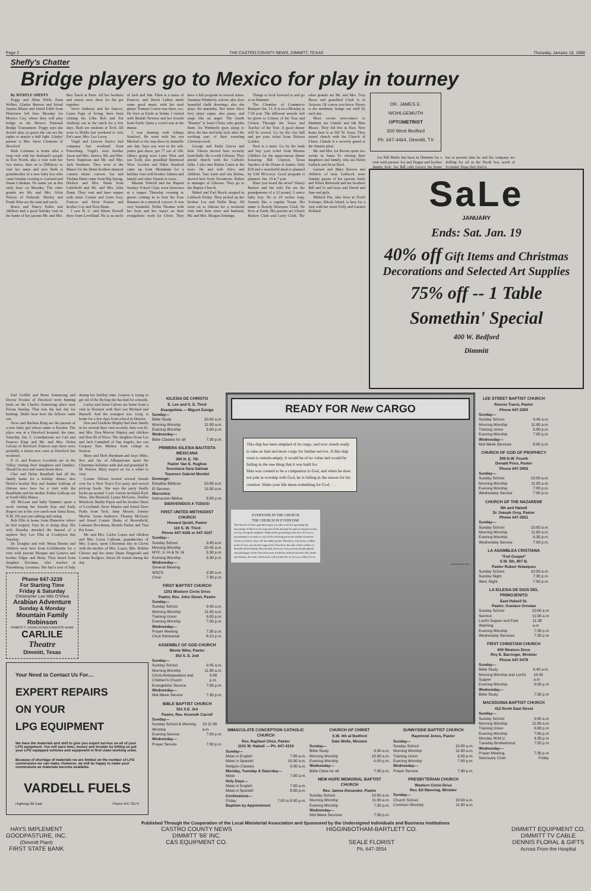Page 2 THE CASTRO COUNTY NEWS, DIMMITT, TEXAS Thursday, January 10, 1980
Sheffy's Chatter
Bridge players go to Mexico for play in tourney
By MYRTLE SHEFFY
Peggy and Allan Webb, Faun Welker, Gladys Benson and friend Juanita Blaine and friend Edith from Plainview left here Monday for Mexico City, where they will play bridge in the Mexico National Bridge Tournament. Peggy says she doesn't play, so guess she can see the sights or maybe a bull fight. Gladys' partner is Mrs. Steve Clements of Hereford.
Ruth Coleman is home after a long visit with her husband's people in Fort Worth, also a visit with her two sisters, then on to Hillsboro to visit her aunts and now Ruth is grandmother of a new baby boy who came Sunday evening to Garland and Susan Coleman. No name yet at this early hour on Monday. The other grands are Mr. and Mrs. Alvie Nelson of Paducah. Shirley and Frank Wise are the aunt and uncle.
Bruce and Nancy Fuller and children had a good holiday visit in the home of her parents Mr. and Mrs. Ben Taack at Paris. All her brothers and sisters were there for the get together.
Steve Anthony and his fiancee, Laura Page of Irving, have been visiting his folks Bob and Pat Anthony out at the ranch for a few days. Both are students at Tech. All went to Hobbs last weekend to visit Pat's aunt, Mrs. Leo Lacey.
Virgil and Geneva Justice had company last weekend from Petersburg. Virgil's twin brother Jason and Mrs. Justice, Mr. and Mrs. Steve Stapleton and Mr. and Mrs. Jack Stephens. They were at the Manor for the Dunn brothers musical country music concert. Joe and Thelma Dunn came from Big Spring, Herbert and Mrs. Dunn from Littlefield and Mr. and Mrs. John Dunn. They visit and have supper with sister Connie and Gene Ivey, Frances and Alvin Frazier and brother Coy and Nora Dunn.
I saw H. C. and Allene Howell there from Levelland. He is an uncle of Jack and Jim. Ellen is a sister of Frances, and Dutch LaRue made some good music with his steel guitar. Truman Cotton was there, too. He lives at Earth or Sudan. I visited with Beulah Newton and her friends from Earth. Quite a crowd was at the manor.
I was chatting with Johnny Stanford. He went with his son Michael to the trap shoot in Amarillo one day. Says son won in the sub-junior gun shoot, got 77 out of 100. Others going were Lynn West and son Todd, also granddad Raymond West. Gordon and Diker Stanford came up from Monahans for a holiday visit with brother Johnny and family and other friends in town.
Maxine Tidwell and her Baptist Sunday School Class were hostesses at a supper Thursday evening to guests coming in to hear the Four Runners do a musical concert. It was very beautiful. Nelda Thomas with her horn and her report on their evangelistic work for Christ. They have a full program in several states. Jeannine Wimberly, soloist, also does beautiful chalk drawings, also she plays the marimba. Her sister Alice Ivey plays organ, also piano, and sings like an angel. The fourth "Runner" is Jesus Christ, who guides them. Ira Wimberly goes along to drive the bus and help look after the working part of their traveling Christian work.
George and Paula Garcia and little Valeria moved here recently from Ralls. He is with Gibsons. They attend church with the Catholic folks. I also met Ruben Cantu at the store. He and wife Alice and children, Tara Lynn and son Ruben, moved here from Tucumcari. Ruben is manager of Gibsons. They go to the Baptist Church.
Mabel and Earl Brock stopped in Lubbock Friday. They picked up her brother Les and Nellie Bray. All went on to Odessa for a weekend visit with their sister and husband, Mr. and Mrs. Morgan Jennings.
Things to look forward to and go to in Dimmitt:
The Chamber of Commerce Banquet Jan. 14. It is on a Monday at 7:30 p.m. The different awards will be given to Citizen of the Year and Citizen Through the Years and Teacher of the Year. A good dinner will be served. Go by the city hall and get your ticket from Delores Golden.
Next is a must. Go by the bank and buy your ticket from Maxine Childers for the appreciation dinner honoring Bill Clayton, Texas Speaker of the House at Austin. Only $10 and a wonderful meal is planned by Edd McLeroy. Good program is planned. Jan. 19 at 7 p.m.
Have you heard the news? Shorty Barlow and his wife Pat are the grandparents of a 12 pound, 5 ounce baby boy. He is 24 inches long. Sounds like a regular Texan. His name is Rowdy Dewayne Clark. He lives at Earth. His parents are Christi Barlow Clark and Larry Clark. The other grands are Mr. and Mrs. Troy Byers and granddad Clark is in Arizona. Of course you know Shorty is the mailman, brings our stuff by each day.
More recent newcomers to Dimmitt are Claude and Ida Mae Moore. They did live in Hart. New home here is at 502 W. Jones. They attend church with the Church of Christ. Claude is a security guard at the Amstar plant.
Mr. and Mrs. Ira Brown spent two weeks in Santa Fe visiting their daughters and family, who are Helen Gallack and Avon Byrd.
Garnett and Mary Reeves and children of near Lubbock were Sunday guests of her parents Andy and Helen Behrends and her brothers Bill and Jo and boys and David and Jane and girls.
Mildred Pitt, who lives in North Scituape, Rhode Island, is here for a visit with her sister Polly and Garnett Holland.
DR. JAMES E.
WOHLGEMUTH
OPTOMETRIST
300 West Bedford
Ph. 647-4464, Dimmitt, TX
Joe Bill Butler has been in Dimmitt for a visit with parents Joe and Dugan and brother Jimmy Jack. Joe Bill calls Greece his home but at present time he and his company are drilling for oil in the North Sea, north of Scotland. Hope they find it.
SaLe
JANUARY
Ends: Sat. Jan. 19
40% off Gift Items and Christmas Decorations and Selected Art Supplies
75% off -- 1 Table
Somethin' Special
400 W. Bedford
Dimmitt
Earl Griffitt and Brent Armstrong and Doctor Perales of Hereford went hunting birds on the Charles Armstrong place near Friona Sunday. That was the last day for hunting. Didn't hear how the fellows came out.
Steve and Barbara King are the parents of a new baby girl whose name is Kendra. The place was at a Hereford hospital, the time, Saturday, Jan. 5. Grandparents are Carl and Frances King and Mr. and Mrs. Nolen LeGate of Hereford. Frances says there were probably a dozen new ones at Hereford last weekend.
P. O. and Frances Goodwin are in the Valley visiting their daughters and families. Should be nice and warm down there.
Chet and Helen Braafladt had all the family home for a holiday dinner, also Helen's brother Rex and Juanita Galloup of Odessa were here for a visit with the Braafladts and his mother Esther Galloup out at South Hills Manor.
Jill McLean and baby Summer spent a week visiting her friends Kay and Andy Rogers out at the cow ranch near Santa Rosa, N.M. Jill says just talking and eating.
Bob Ellis is home from Plainview where he had surgery. Says he is doing okay. His wife Dorothy attended the funeral of a nephew Roy Lee Ellis at Crosbyton this Tuesday.
Dr. Douglas and wife Mona Dennis and children were here from Goldthwaite for a visit with parents Morgan and Geneva and brother Edgar and Betty. They heard from daughter Decimae, who teaches at Nuremburg, Germany. She had a tour of Italy during her holiday time. Geneva is trying to get rid of the flu bug she has had for a month.
Carlos and Anna Calvert are home from a visit in Houston with their son Michael and Raynell. And the youngest son, Greg, is home for a few days from school in Denton.
Don and Gladiola Shipley had their family in for several days visit recently, their son Dr. and Mrs. Don Marvin Shipley and children and Don III of Waco. The daughter Dona Lee and Jack Campbell of San Angelo, her son Gregory Don Mathos from college in Denton.
Mary and Herb Burnham and boys Mike, Rex and Jay of Albuquerque spent the Christmas holidays with dad and granddad B. M. Nelson. Mary stayed on for a while to visit.
Connie Nelson invited several friends over for a New Year's Eve party and served pick-up foods. She says the party finally broke up around 3 a.m. Guests included Kyle Wise, Jim Birdwell, Lynna McGuire, Debbie Murdock, Buddy Payne and his brother Skeet of Levelland, Steve Maples and friend Dave Parks from Tech, Amy Merritt, Johnny Merritt, Sonia Andrews, Thomas McGuire and friend Connie Drake of Brownfield, Ladonna Brockman, Brenda Parker and Tina Pat Jones.
Mr. and Mrs. Carlos Lopez and children and Mrs. Leora Calhoun, grandmother of Mrs. Lopez, spent Christmas day in Clovis with the mother of Mrs. Lopez, Mrs. Bobbie Chester and her sister Diane Fitzgerald and Connie Rodgers. About 20 visited during the day.
Phone 647-3239
For Starting Time
Friday & Saturday
Christopher Lee Milo O'Shea
Arabian Adventure
Sunday & Monday
Mountain Family Robinson
ROBERT F. LOGAN SUSAN DAMANTE SHAW
CARLILE
Theatre
Dimmitt, Texas
Your Need to Contact Us For....
EXPERT REPAIRS
ON YOUR
LPG EQUIPMENT
We have the materials and skill to give you expert service on all of your LPG equipment. You will save time, money and trouble by letting us put your LPG equipped vehicles and equipment in first class working order.
Because of shortage of materials we are limited on the number of LPG conversions we can make. However, we will be happy to make your conversions as materials become available.
VARDELL FUELS
Highway 86 East Phone 647-3174
IGLESIA DE CHRISTO
E. Lee and S. E. Third
Evangelista — Miguel Zuniga
Sunday—
Bible Study 10:00 a.m.
Morning Worship 11:00 a.m.
Evening Worship 6:00 p.m.
Wednesday—
Bible Classes for all 7:30 p.m.
PRIMERA IGLESIA BAUTISTA MEXICANA
300 N. E. 7th
Pastor Van E. Hughes
Secretaria Sara Salinas
Tesorero Gabriel Montiel
Domingo:
Estudios Biblicos 10:00 a.m.
El Sermon 11:00 a.m.
Miercoles:
Instruccion Biblica 8:00 p.m.
BIENVENIDOS A TODOS!
FIRST UNITED METHODIST CHURCH
Howard Quiett, Pastor
110 S. W. Third
Phone 647-4106 or 647-4107
Sunday—
Sunday School 9:45 a.m.
Morning Worship 10:45 a.m.
MYF, Jr. Hi & Sr. Hi 5:30 p.m.
Evening Worship 6:30 p.m.
Wednesday—
General Meeting
WSCS 9:30 a.m.
Choir 7:30 p.m.
FIRST BAPTIST CHURCH
1201 Western Circle Drive
Pastor, Rev. John Street, Pastor
Sunday—
Sunday School 9:45 a.m.
Morning Worship 11:00 a.m.
Training Union 6:00 p.m.
Evening Worship 7:00 p.m.
Wednesday—
Prayer Meeting 7:30 p.m.
Choir Rehearsal 8:10 p.m.
ASSEMBLY OF GOD CHURCH
Monte Wike, Pastor
302 S. E. 2nd
Sunday—
Sunday School 9:45 a.m.
Morning Worship 11:00 a.m.
Christ Ambassadors and Children's Church 6:00 p.m.
Evangelistic Service 7:00 p.m.
Wednesday—
Mid-Week Service 7:30 p.m.
BIBLE BAPTIST CHURCH
501 S.E. 3rd
Pastor, Rev. Kenneth Carroll
Sunday—
Sunday School & Morning Worship 10-11:30 a.m.
Evening Service 7:00 p.m.
Wednesday—
Prayer Service 7:00 p.m.
READY FOR New CARGO
This ship has been emptied of its cargo, and now stands ready to take on fuel and more cargo for further service. If this ship were to remain empty, it would be of no value and would be failing in the one thing that it was built for.
Man was created to be a companion to God, and when he does not join in worship with God, he is failing in the reason for his creation. Make your life mean something for God . . .
EVERYONE IN THE CHURCH
THE CHURCH IN EVERYONE
The Church is God's appointed agency in this world for spreading the knowledge of His love for man and of His demand for man to respond to that love by loving his neighbor. Without this grounding in the love of God, no government or society or way of life will long persevere and the freedoms which we hold so dear will inevitably perish. Therefore, even from a selfish point of view, one should support the Church for the sake of the welfare of himself and his family. Beyond that, however, every person should uphold and participate in the Church because it tells the truth about man's life, death and destiny; the truth which alone will set him free to live as a child of God.
Coleman Adv. Serv.
IMMACULATE CONCEPTION CATHOLIC CHURCH
Rev. Raphael Chen, Pastor
1101 W. Halsell — Ph. 647-4219
Sunday—
Mass in English 7:00 a.m.
Mass in Spanish 10:30 a.m.
Religion Classes 9:30 a.m.
Monday, Tuesday & Saturday—
Mass 7:00 a.m.
Holy Days—
Mass in English 7:00 a.m.
Mass in Spanish 8:00 p.m.
Confessions—
Friday 7:00 to 8:00 p.m.
Baptism by Appointment
CHURCH OF CHRIST
S.W. 4th at Bedford
Dale Wells, Minister
Sunday—
Bible Study 9:30 a.m.
Morning Worship 10:30 a.m.
Evening Worship 6:00 p.m.
Wednesday—
Bible Class for all 7:30 p.m.
NEW HOPE MEMORIAL BAPTIST CHURCH
Rev. James Alexander, Pastor
Sunday School 10:00 a.m.
Morning Worship 11:00 a.m.
Evening Worship 7:30 p.m.
Wednesday—
Mid-Week Services 7:30 p.m.
SUNNYSIDE BAPTIST CHURCH
Raymond Jones, Pastor
Sunday—
Sunday School 10:00 a.m.
Morning Worship 11:00 a.m.
Training Union 6:00 p.m.
Evening Worship 7:00 p.m.
Wednesday—
Prayer Service 7:30 p.m.
PRESBYTERIAN CHURCH
Western Circle Drive
Rev. Ed Manning, Minister
Sunday—
Church School 10:00 a.m.
Common Worship 11:00 a.m.
LEE STREET BAPTIST CHURCH
Ronnie Travis, Pastor
Phone 647-2300
Sunday—
Sunday School 9:45 a.m.
Morning Worship 11:00 a.m.
Training Union 6:00 p.m.
Evening Worship 7:00 p.m.
Wednesday—
Mid-Week Services 8:00 p.m.
CHURCH OF GOD OF PROPHECY
309 N.W. Fourth
Donald Price, Pastor
Phone 647-3403
Sunday—
Sunday School 10:00 a.m.
Morning Worship 11:00 a.m.
Evening Worship 7:00 p.m.
Wednesday Service 7:00 p.m.
CHURCH OF THE NAZARENE
5th and Halsell
Dr Joseph Grey, Pastor
Phone 647-2651
Sunday—
Sunday School 10:00 a.m.
Morning Worship 11:00 a.m.
Evening Worship 6:30 p.m.
Wednesday Service 7:00 p.m.
LA ASAMBLEA CRISTIANA
"Full Gospel"
S.W. 5th, 807 B.
Pastor Ruben Velasquez
Sunday School 10:00 a.m.
Sunday Night 7:30 p.m.
Wed. Night 7:00 p.m.
LA IGLESIA DE DIOS DEL PRIMOJENITO
East Halsell St.
Pastor, Gustavo Ornelas
Sunday School 10:00 a.m
Sermon 11:00 a.m
Lord's Supper and Feet Washing 11:30 a.m
Evening Worship 7:30 p.m
Wednesday Services 7:30 p.m
FIRST CHRISTIAN CHURCH
600 Western Drive
Roy E. Barringer, Minister
Phone 647-5478
Sunday—
Bible Study 9:45 a.m.
Morning Worship and Lord's Supper 10:45 a.m
Evening Worship 6:00 p.m
Wednesday—
Bible Study 7:30 p.m
MACEDONIA BAPTIST CHURCH
412 North East Street
Sunday—
Sunday School 9:45 a.m
Morning Worship 11:00 a.m
Training Union 6:00 p.m
Evening Worship 7:00 p.m
Monday W.M.U. 4:30 p.m
Tuesday Brotherhood 7:55 p.m
Wednesday—
Prayer Meeting 7:30 p.m
Sanctuary Choir Friday
Published Through the Cooperation of the Local Ministerial Association and Sponsored by the Undersigned Individuals and Business Institutions
HAYS IMPLEMENT
GOODPASTURE, INC.
(Dimmitt Plant)
FIRST STATE BANK
CASTRO COUNTY NEWS
DIMMITT '66' INC.
C&S EQUIPMENT CO.
HIGGINBOTHAM-BARTLETT CO.
SEALE FLORIST
Ph. 647-3554
DIMMITT EQUIPMENT CO.
DIMMITT TV CABLE
DENNIS FLORAL & GIFTS
Across From the Hospital